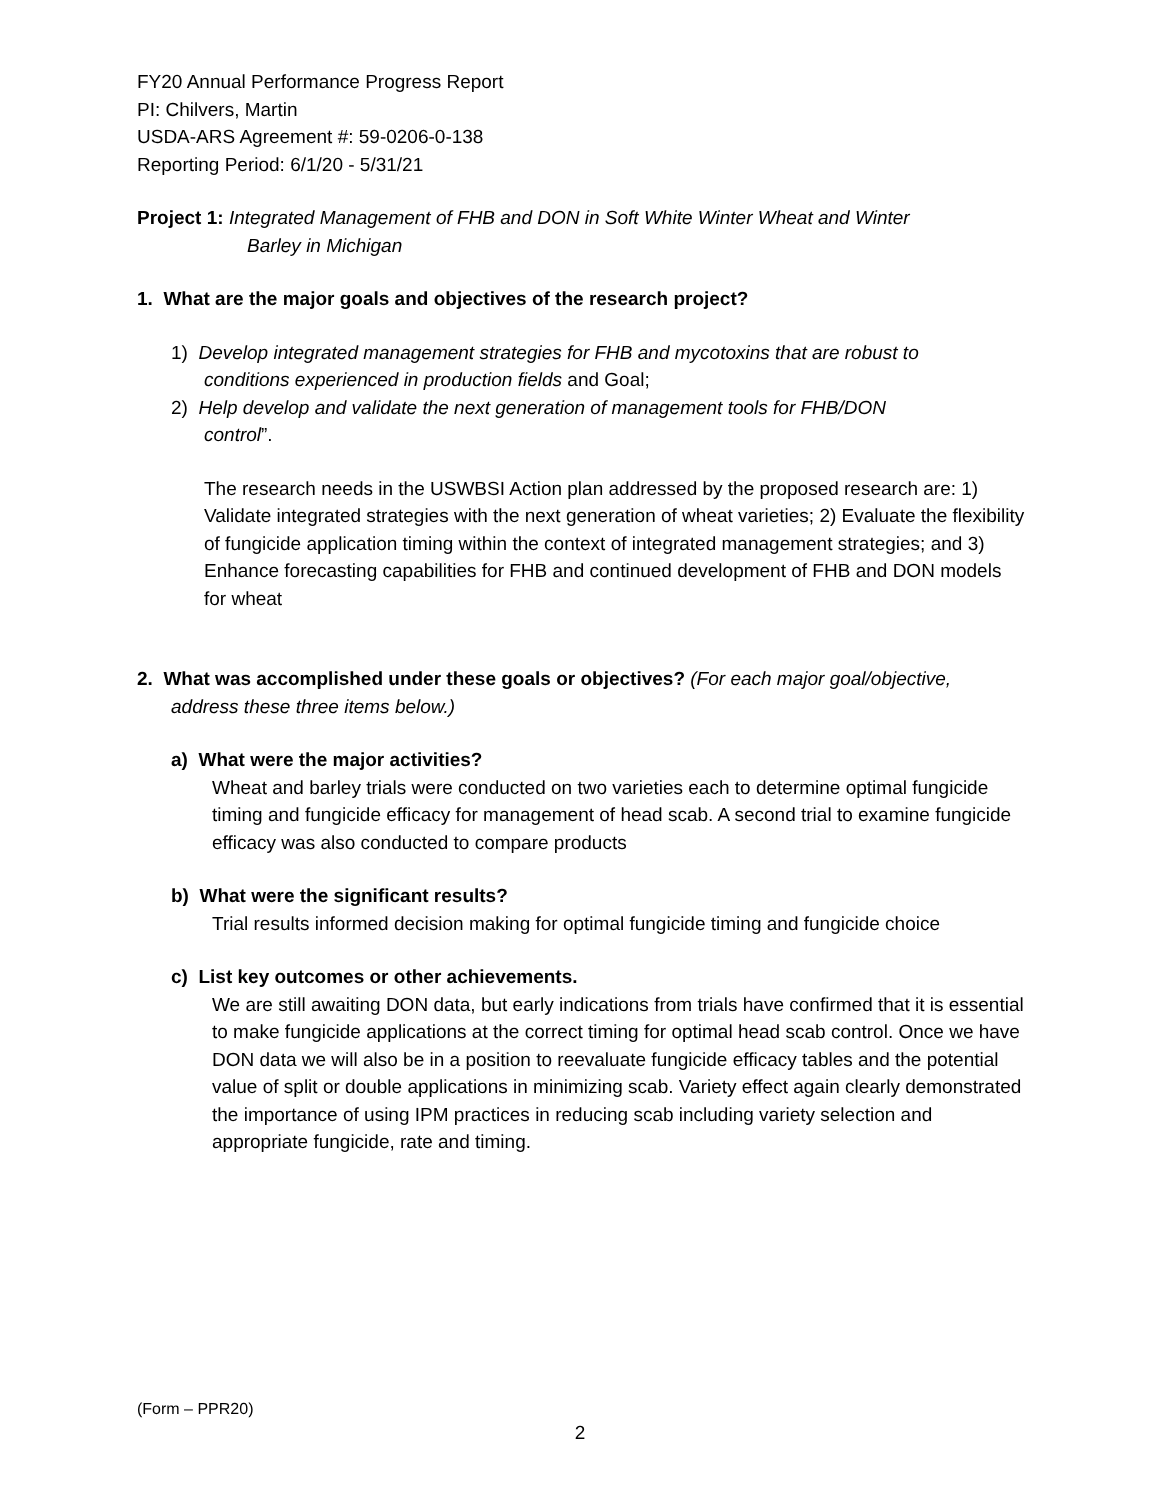FY20 Annual Performance Progress Report
PI: Chilvers, Martin
USDA-ARS Agreement #: 59-0206-0-138
Reporting Period: 6/1/20 - 5/31/21
Project 1: Integrated Management of FHB and DON in Soft White Winter Wheat and Winter
Barley in Michigan
1. What are the major goals and objectives of the research project?
1) Develop integrated management strategies for FHB and mycotoxins that are robust to
conditions experienced in production fields and Goal;
2) Help develop and validate the next generation of management tools for FHB/DON
control”.
The research needs in the USWBSI Action plan addressed by the proposed research are: 1) Validate integrated strategies with the next generation of wheat varieties; 2) Evaluate the flexibility of fungicide application timing within the context of integrated management strategies; and 3) Enhance forecasting capabilities for FHB and continued development of FHB and DON models for wheat
2. What was accomplished under these goals or objectives? (For each major goal/objective,
address these three items below.)
a) What were the major activities?
Wheat and barley trials were conducted on two varieties each to determine optimal fungicide timing and fungicide efficacy for management of head scab. A second trial to examine fungicide efficacy was also conducted to compare products
b) What were the significant results?
Trial results informed decision making for optimal fungicide timing and fungicide choice
c) List key outcomes or other achievements.
We are still awaiting DON data, but early indications from trials have confirmed that it is essential to make fungicide applications at the correct timing for optimal head scab control. Once we have DON data we will also be in a position to reevaluate fungicide efficacy tables and the potential value of split or double applications in minimizing scab. Variety effect again clearly demonstrated the importance of using IPM practices in reducing scab including variety selection and appropriate fungicide, rate and timing.
(Form – PPR20)
2